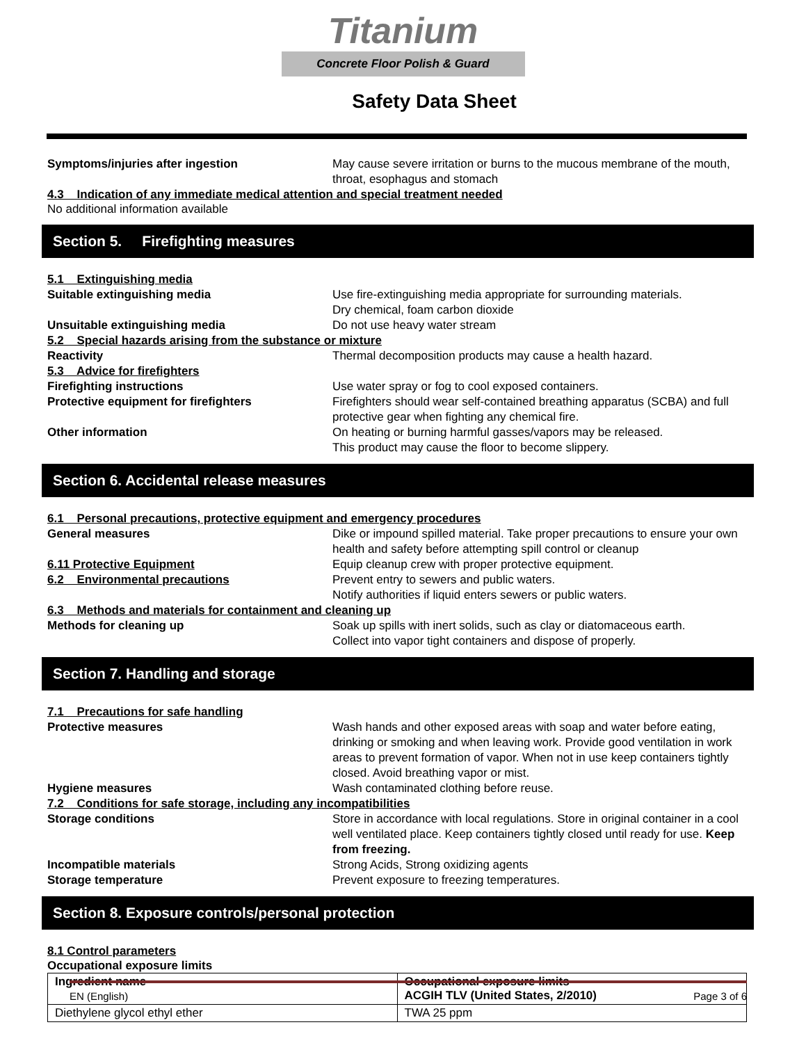Titanium
Concrete Floor Polish & Guard
Safety Data Sheet
Symptoms/injuries after ingestion May cause severe irritation or burns to the mucous membrane of the mouth, throat, esophagus and stomach
4.3 Indication of any immediate medical attention and special treatment needed
No additional information available
Section 5. Firefighting measures
5.1 Extinguishing media
Suitable extinguishing media Use fire-extinguishing media appropriate for surrounding materials.
Dry chemical, foam carbon dioxide
Unsuitable extinguishing media Do not use heavy water stream
5.2 Special hazards arising from the substance or mixture
Reactivity Thermal decomposition products may cause a health hazard.
5.3 Advice for firefighters
Firefighting instructions Use water spray or fog to cool exposed containers.
Protective equipment for firefighters Firefighters should wear self-contained breathing apparatus (SCBA) and full protective gear when fighting any chemical fire.
Other information On heating or burning harmful gasses/vapors may be released.
This product may cause the floor to become slippery.
Section 6. Accidental release measures
6.1 Personal precautions, protective equipment and emergency procedures
General measures Dike or impound spilled material. Take proper precautions to ensure your own health and safety before attempting spill control or cleanup
6.11 Protective Equipment Equip cleanup crew with proper protective equipment.
6.2 Environmental precautions Prevent entry to sewers and public waters.
Notify authorities if liquid enters sewers or public waters.
6.3 Methods and materials for containment and cleaning up
Methods for cleaning up Soak up spills with inert solids, such as clay or diatomaceous earth.
Collect into vapor tight containers and dispose of properly.
Section 7. Handling and storage
7.1 Precautions for safe handling
Protective measures Wash hands and other exposed areas with soap and water before eating, drinking or smoking and when leaving work. Provide good ventilation in work areas to prevent formation of vapor. When not in use keep containers tightly closed. Avoid breathing vapor or mist.
Hygiene measures Wash contaminated clothing before reuse.
7.2 Conditions for safe storage, including any incompatibilities
Storage conditions Store in accordance with local regulations. Store in original container in a cool well ventilated place. Keep containers tightly closed until ready for use. Keep from freezing.
Incompatible materials Strong Acids, Strong oxidizing agents
Storage temperature Prevent exposure to freezing temperatures.
Section 8. Exposure controls/personal protection
8.1 Control parameters
Occupational exposure limits
| Ingredient name | Occupational exposure limits ACGIH TLV (United States, 2/2010) |
| Diethylene glycol ethyl ether | TWA 25 ppm |
EN (English) Page 3 of 6